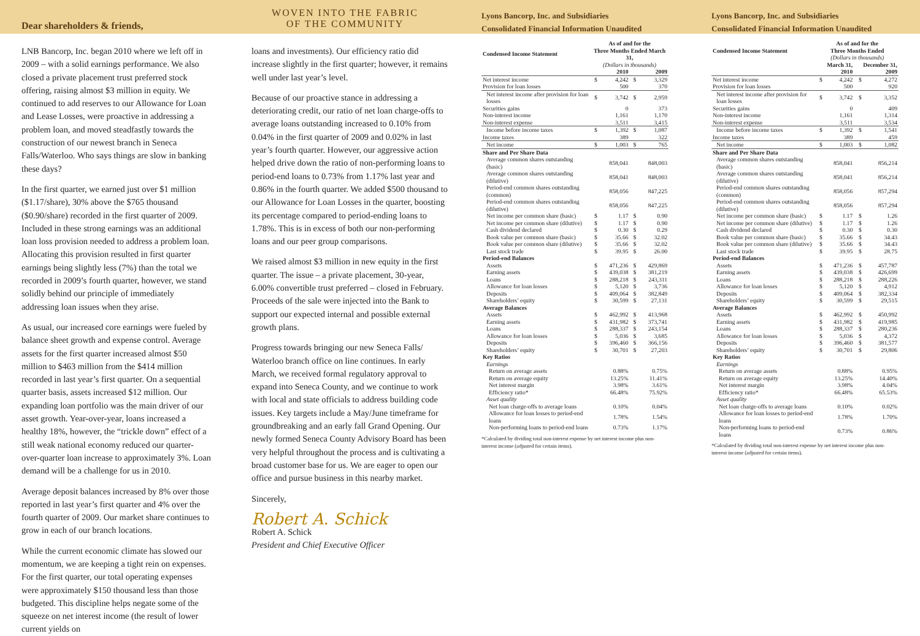Dear shareholders & friends,
LNB Bancorp, Inc. began 2010 where we left off in 2009 – with a solid earnings performance. We also closed a private placement trust preferred stock offering, raising almost $3 million in equity. We continued to add reserves to our Allowance for Loan and Lease Losses, were proactive in addressing a problem loan, and moved steadfastly towards the construction of our newest branch in Seneca Falls/Waterloo. Who says things are slow in banking these days?
In the first quarter, we earned just over $1 million ($1.17/share), 30% above the $765 thousand ($0.90/share) recorded in the first quarter of 2009. Included in these strong earnings was an additional loan loss provision needed to address a problem loan. Allocating this provision resulted in first quarter earnings being slightly less (7%) than the total we recorded in 2009’s fourth quarter, however, we stand solidly behind our principle of immediately addressing loan issues when they arise.
As usual, our increased core earnings were fueled by balance sheet growth and expense control. Average assets for the first quarter increased almost $50 million to $463 million from the $414 million recorded in last year’s first quarter. On a sequential quarter basis, assets increased $12 million. Our expanding loan portfolio was the main driver of our asset growth. Year-over-year, loans increased a healthy 18%, however, the “trickle down” effect of a still weak national economy reduced our quarter-over-quarter loan increase to approximately 3%. Loan demand will be a challenge for us in 2010.
Average deposit balances increased by 8% over those reported in last year’s first quarter and 4% over the fourth quarter of 2009. Our market share continues to grow in each of our branch locations.
While the current economic climate has slowed our momentum, we are keeping a tight rein on expenses. For the first quarter, our total operating expenses were approximately $150 thousand less than those budgeted. This discipline helps negate some of the squeeze on net interest income (the result of lower current yields on
WOVEN INTO THE FABRIC
OF THE COMMUNITY
loans and investments). Our efficiency ratio did increase slightly in the first quarter; however, it remains well under last year’s level.
Because of our proactive stance in addressing a deteriorating credit, our ratio of net loan charge-offs to average loans outstanding increased to 0.10% from 0.04% in the first quarter of 2009 and 0.02% in last year’s fourth quarter. However, our aggressive action helped drive down the ratio of non-performing loans to period-end loans to 0.73% from 1.17% last year and 0.86% in the fourth quarter. We added $500 thousand to our Allowance for Loan Losses in the quarter, boosting its percentage compared to period-ending loans to 1.78%. This is in excess of both our non-performing loans and our peer group comparisons.
We raised almost $3 million in new equity in the first quarter. The issue – a private placement, 30-year, 6.00% convertible trust preferred – closed in February. Proceeds of the sale were injected into the Bank to support our expected internal and possible external growth plans.
Progress towards bringing our new Seneca Falls/ Waterloo branch office on line continues. In early March, we received formal regulatory approval to expand into Seneca County, and we continue to work with local and state officials to address building code issues. Key targets include a May/June timeframe for groundbreaking and an early fall Grand Opening. Our newly formed Seneca County Advisory Board has been very helpful throughout the process and is cultivating a broad customer base for us. We are eager to open our office and pursue business in this nearby market.
Sincerely,
Robert A. Schick
Robert A. Schick
President and Chief Executive Officer
Lyons Bancorp, Inc. and Subsidiaries
Consolidated Financial Information Unaudited
| Condensed Income Statement | As of and for the Three Months Ended March 31, (Dollars in thousands) | | | |
| --- | --- | --- | --- | --- |
| | | 2010 | | 2009 |
| Net interest income | $ | 4,242 | $ | 3,329 |
| Provision for loan losses | | 500 | | 370 |
| Net interest income after provision for loan losses | $ | 3,742 | $ | 2,959 |
| Securities gains | | 0 | | 373 |
| Non-interest income | | 1,161 | | 1,170 |
| Non-interest expense | | 3,511 | | 3,415 |
| Income before income taxes | $ | 1,392 | $ | 1,087 |
| Income taxes | | 389 | | 322 |
| Net income | $ | 1,003 | $ | 765 |
| Share and Per Share Data | | | | |
| Average common shares outstanding (basic) | | 858,041 | | 848,003 |
| Average common shares outstanding (dilutive) | | 858,041 | | 848,003 |
| Period-end common shares outstanding (common) | | 858,056 | | 847,225 |
| Period-end common shares outstanding (dilutive) | | 858,056 | | 847,225 |
| Net income per common share (basic) | $ | 1.17 | $ | 0.90 |
| Net income per common share (dilutive) | $ | 1.17 | $ | 0.90 |
| Cash dividend declared | $ | 0.30 | $ | 0.29 |
| Book value per common share (basic) | $ | 35.66 | $ | 32.02 |
| Book value per common share (dilutive) | $ | 35.66 | $ | 32.02 |
| Last stock trade | $ | 39.95 | $ | 26.00 |
| Period-end Balances | | | | |
| Assets | $ | 471,236 | $ | 429,869 |
| Earning assets | $ | 439,038 | $ | 381,219 |
| Loans | $ | 288,218 | $ | 243,311 |
| Allowance for loan losses | $ | 5,120 | $ | 3,736 |
| Deposits | $ | 409,064 | $ | 382,849 |
| Shareholders’ equity | $ | 30,599 | $ | 27,131 |
| Average Balances | | | | |
| Assets | $ | 462,992 | $ | 413,968 |
| Earning assets | $ | 431,982 | $ | 373,741 |
| Loans | $ | 288,337 | $ | 243,154 |
| Allowance for loan losses | $ | 5,036 | $ | 3,685 |
| Deposits | $ | 396,460 | $ | 366,156 |
| Shareholders’ equity | $ | 30,701 | $ | 27,203 |
| Key Ratios | | | | |
| Earnings | | | | |
| Return on average assets | | 0.88% | | 0.75% |
| Return on average equity | | 13.25% | | 11.41% |
| Net interest margin | | 3.98% | | 3.61% |
| Efficiency ratio* | | 66.48% | | 75.92% |
| Asset quality | | | | |
| Net loan charge-offs to average loans | | 0.10% | | 0.04% |
| Allowance for loan losses to period-end loans | | 1.78% | | 1.54% |
| Non-performing loans to period-end loans | | 0.73% | | 1.17% |
*Calculated by dividing total non-interest expense by net interest income plus non-interest income (adjusted for certain items).
Lyons Bancorp, Inc. and Subsidiaries
Consolidated Financial Information Unaudited
| Condensed Income Statement | As of and for the Three Months Ended (Dollars in thousands) | | | |
| --- | --- | --- | --- | --- |
| | March 31, 2010 | | December 31, 2009 | |
| Net interest income | $ | 4,242 | $ | 4,272 |
| Provision for loan losses | | 500 | | 920 |
| Net interest income after provision for loan losses | $ | 3,742 | $ | 3,352 |
| Securities gains | | 0 | | 409 |
| Non-interest income | | 1,161 | | 1,314 |
| Non-interest expense | | 3,511 | | 3,534 |
| Income before income taxes | $ | 1,392 | $ | 1,541 |
| Income taxes | | 389 | | 459 |
| Net income | $ | 1,003 | $ | 1,082 |
| Share and Per Share Data | | | | |
| Average common shares outstanding (basic) | | 858,041 | | 856,214 |
| Average common shares outstanding (dilutive) | | 858,041 | | 856,214 |
| Period-end common shares outstanding (common) | | 858,056 | | 857,294 |
| Period-end common shares outstanding (dilutive) | | 858,056 | | 857,294 |
| Net income per common share (basic) | $ | 1.17 | $ | 1.26 |
| Net income per common share (dilutive) | $ | 1.17 | $ | 1.26 |
| Cash dividend declared | $ | 0.30 | $ | 0.30 |
| Book value per common share (basic) | $ | 35.66 | $ | 34.43 |
| Book value per common share (dilutive) | $ | 35.66 | $ | 34.43 |
| Last stock trade | $ | 39.95 | $ | 28.75 |
| Period-end Balances | | | | |
| Assets | $ | 471,236 | $ | 457,787 |
| Earning assets | $ | 439,038 | $ | 426,699 |
| Loans | $ | 288,218 | $ | 288,226 |
| Allowance for loan losses | $ | 5,120 | $ | 4,912 |
| Deposits | $ | 409,064 | $ | 382,334 |
| Shareholders’ equity | $ | 30,599 | $ | 29,515 |
| Average Balances | | | | |
| Assets | $ | 462,992 | $ | 450,992 |
| Earning assets | $ | 431,982 | $ | 419,985 |
| Loans | $ | 288,337 | $ | 280,236 |
| Allowance for loan losses | $ | 5,036 | $ | 4,372 |
| Deposits | $ | 396,460 | $ | 381,577 |
| Shareholders’ equity | $ | 30,701 | $ | 29,806 |
| Key Ratios | | | | |
| Earnings | | | | |
| Return on average assets | | 0.88% | | 0.95% |
| Return on average equity | | 13.25% | | 14.40% |
| Net interest margin | | 3.98% | | 4.04% |
| Efficiency ratio* | | 66.48% | | 65.53% |
| Asset quality | | | | |
| Net loan charge-offs to average loans | | 0.10% | | 0.02% |
| Allowance for loan losses to period-end loans | | 1.78% | | 1.70% |
| Non-performing loans to period-end loans | | 0.73% | | 0.86% |
*Calculated by dividing total non-interest expense by net interest income plus non-interest income (adjusted for certain items).